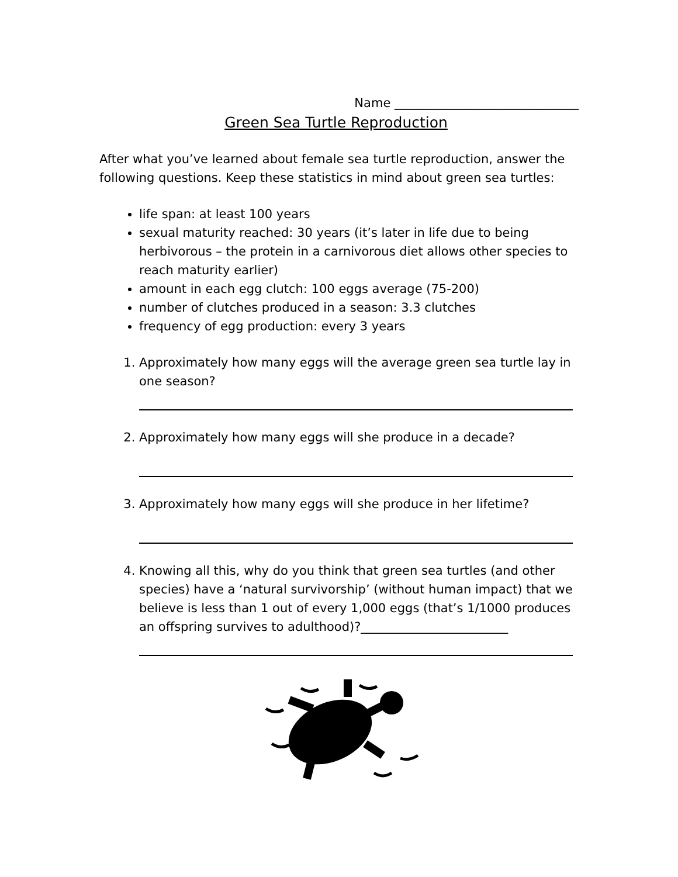Name ______________________________
Green Sea Turtle Reproduction
After what you’ve learned about female sea turtle reproduction, answer the following questions. Keep these statistics in mind about green sea turtles:
life span: at least 100 years
sexual maturity reached: 30 years (it’s later in life due to being herbivorous – the protein in a carnivorous diet allows other species to reach maturity earlier)
amount in each egg clutch: 100 eggs average (75-200)
number of clutches produced in a season: 3.3 clutches
frequency of egg production: every 3 years
1. Approximately how many eggs will the average green sea turtle lay in one season?
2. Approximately how many eggs will she produce in a decade?
3. Approximately how many eggs will she produce in her lifetime?
4. Knowing all this, why do you think that green sea turtles (and other species) have a ‘natural survivorship’ (without human impact) that we believe is less than 1 out of every 1,000 eggs (that’s 1/1000 produces an offspring survives to adulthood)?________________________